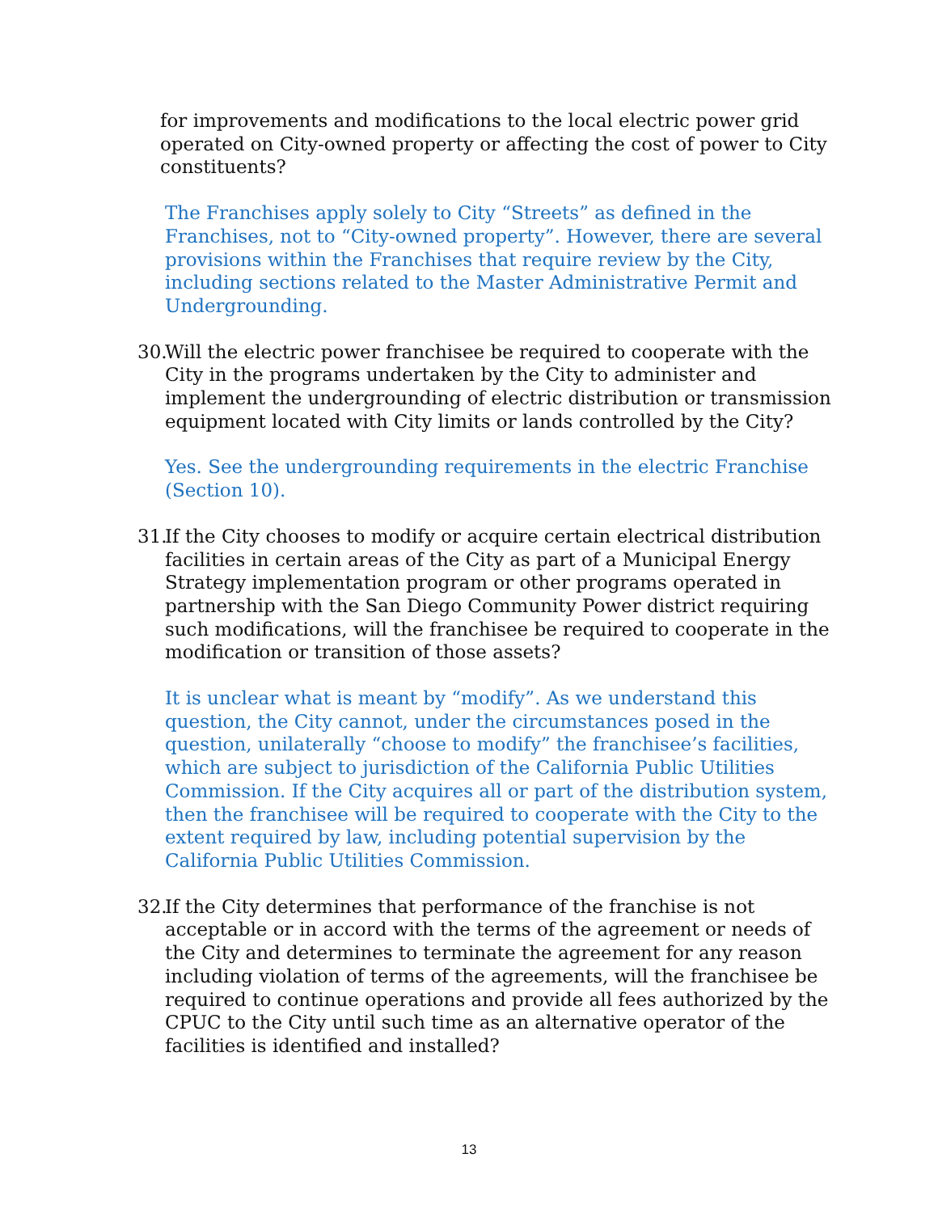for improvements and modifications to the local electric power grid operated on City-owned property or affecting the cost of power to City constituents?
The Franchises apply solely to City “Streets” as defined in the Franchises, not to “City-owned property”. However, there are several provisions within the Franchises that require review by the City, including sections related to the Master Administrative Permit and Undergrounding.
30.
Will the electric power franchisee be required to cooperate with the City in the programs undertaken by the City to administer and implement the undergrounding of electric distribution or transmission equipment located with City limits or lands controlled by the City?
Yes. See the undergrounding requirements in the electric Franchise (Section 10).
31.
If the City chooses to modify or acquire certain electrical distribution facilities in certain areas of the City as part of a Municipal Energy Strategy implementation program or other programs operated in partnership with the San Diego Community Power district requiring such modifications, will the franchisee be required to cooperate in the modification or transition of those assets?
It is unclear what is meant by “modify”. As we understand this question, the City cannot, under the circumstances posed in the question, unilaterally “choose to modify” the franchisee’s facilities, which are subject to jurisdiction of the California Public Utilities Commission. If the City acquires all or part of the distribution system, then the franchisee will be required to cooperate with the City to the extent required by law, including potential supervision by the California Public Utilities Commission.
32.
If the City determines that performance of the franchise is not acceptable or in accord with the terms of the agreement or needs of the City and determines to terminate the agreement for any reason including violation of terms of the agreements, will the franchisee be required to continue operations and provide all fees authorized by the CPUC to the City until such time as an alternative operator of the facilities is identified and installed?
13